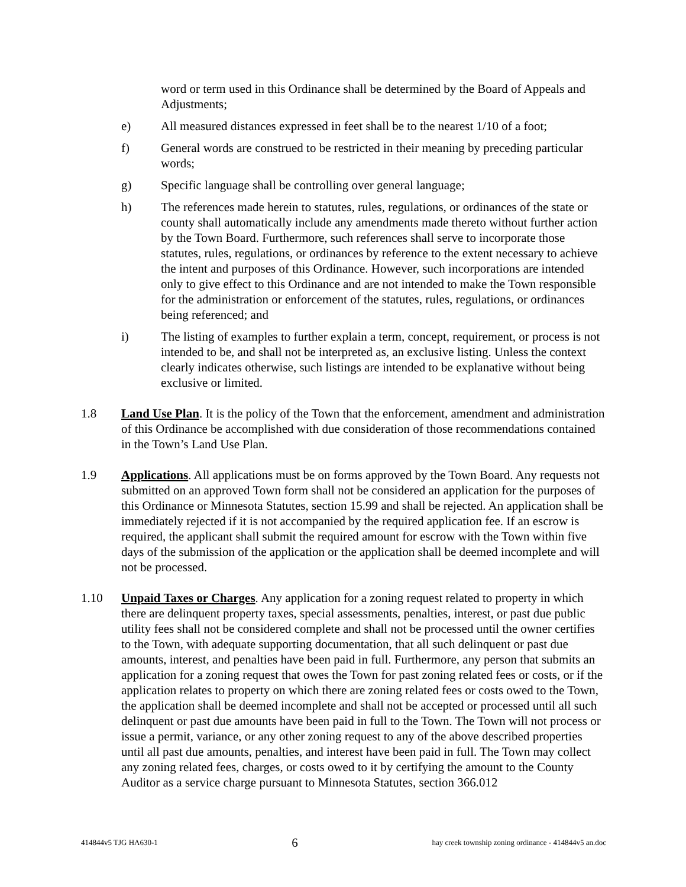word or term used in this Ordinance shall be determined by the Board of Appeals and Adjustments;
e) All measured distances expressed in feet shall be to the nearest 1/10 of a foot;
f) General words are construed to be restricted in their meaning by preceding particular words;
g) Specific language shall be controlling over general language;
h) The references made herein to statutes, rules, regulations, or ordinances of the state or county shall automatically include any amendments made thereto without further action by the Town Board. Furthermore, such references shall serve to incorporate those statutes, rules, regulations, or ordinances by reference to the extent necessary to achieve the intent and purposes of this Ordinance. However, such incorporations are intended only to give effect to this Ordinance and are not intended to make the Town responsible for the administration or enforcement of the statutes, rules, regulations, or ordinances being referenced; and
i) The listing of examples to further explain a term, concept, requirement, or process is not intended to be, and shall not be interpreted as, an exclusive listing. Unless the context clearly indicates otherwise, such listings are intended to be explanative without being exclusive or limited.
1.8 Land Use Plan. It is the policy of the Town that the enforcement, amendment and administration of this Ordinance be accomplished with due consideration of those recommendations contained in the Town’s Land Use Plan.
1.9 Applications. All applications must be on forms approved by the Town Board. Any requests not submitted on an approved Town form shall not be considered an application for the purposes of this Ordinance or Minnesota Statutes, section 15.99 and shall be rejected. An application shall be immediately rejected if it is not accompanied by the required application fee. If an escrow is required, the applicant shall submit the required amount for escrow with the Town within five days of the submission of the application or the application shall be deemed incomplete and will not be processed.
1.10 Unpaid Taxes or Charges. Any application for a zoning request related to property in which there are delinquent property taxes, special assessments, penalties, interest, or past due public utility fees shall not be considered complete and shall not be processed until the owner certifies to the Town, with adequate supporting documentation, that all such delinquent or past due amounts, interest, and penalties have been paid in full. Furthermore, any person that submits an application for a zoning request that owes the Town for past zoning related fees or costs, or if the application relates to property on which there are zoning related fees or costs owed to the Town, the application shall be deemed incomplete and shall not be accepted or processed until all such delinquent or past due amounts have been paid in full to the Town. The Town will not process or issue a permit, variance, or any other zoning request to any of the above described properties until all past due amounts, penalties, and interest have been paid in full. The Town may collect any zoning related fees, charges, or costs owed to it by certifying the amount to the County Auditor as a service charge pursuant to Minnesota Statutes, section 366.012
414844v5 TJG HA630-1 6 hay creek township zoning ordinance - 414844v5 an.doc